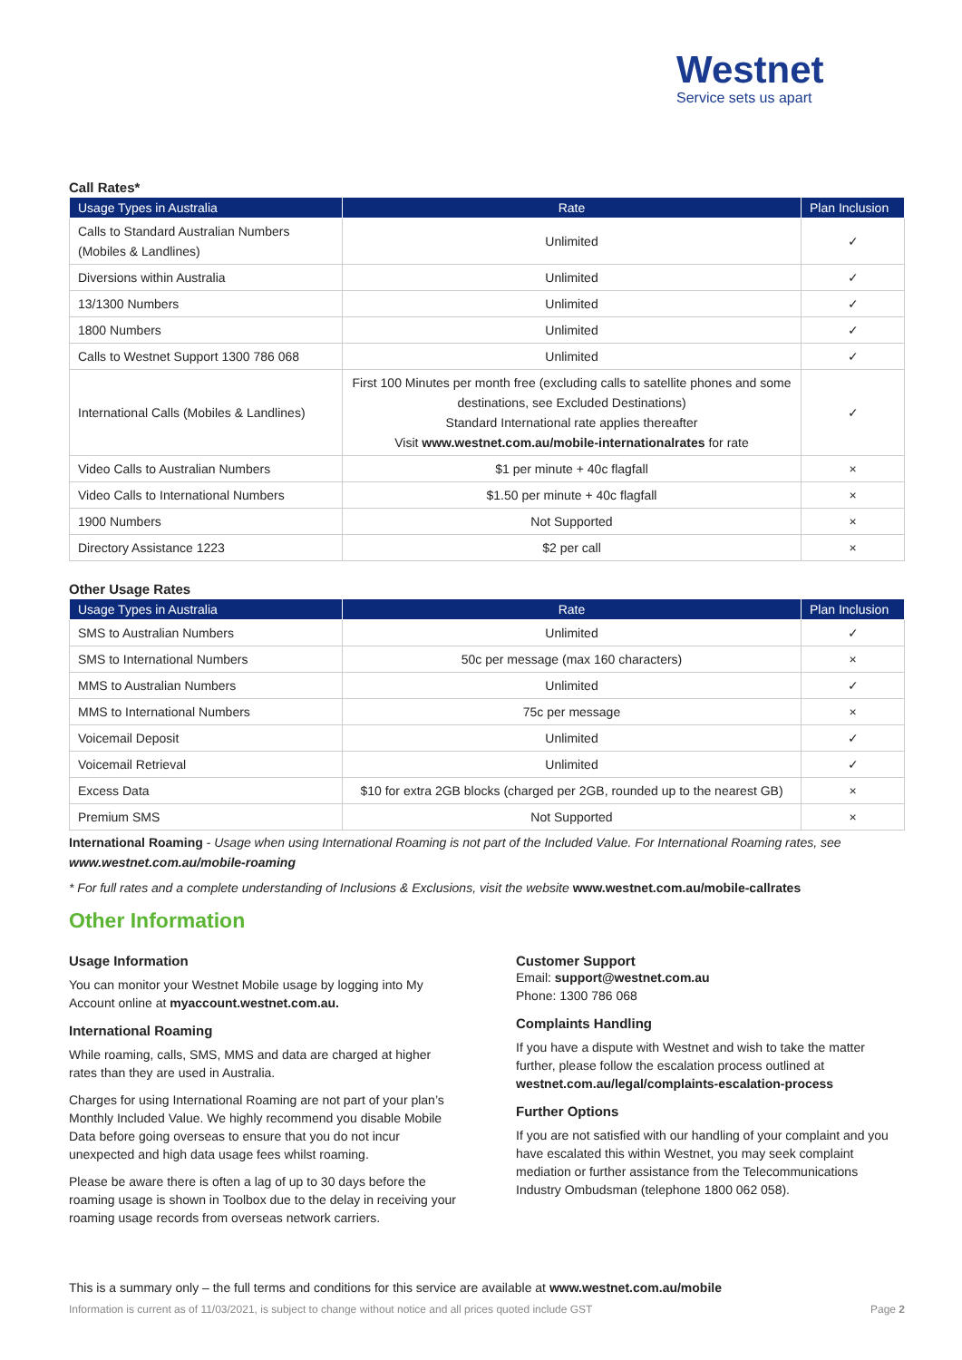Westnet
Service sets us apart
Call Rates*
| Usage Types in Australia | Rate | Plan Inclusion |
| --- | --- | --- |
| Calls to Standard Australian Numbers (Mobiles & Landlines) | Unlimited | ✓ |
| Diversions within Australia | Unlimited | ✓ |
| 13/1300 Numbers | Unlimited | ✓ |
| 1800 Numbers | Unlimited | ✓ |
| Calls to Westnet Support 1300 786 068 | Unlimited | ✓ |
| International Calls (Mobiles & Landlines) | First 100 Minutes per month free (excluding calls to satellite phones and some destinations, see Excluded Destinations) Standard International rate applies thereafter Visit www.westnet.com.au/mobile-internationalrates for rate | ✓ |
| Video Calls to Australian Numbers | $1 per minute + 40c flagfall | × |
| Video Calls to International Numbers | $1.50 per minute + 40c flagfall | × |
| 1900 Numbers | Not Supported | × |
| Directory Assistance 1223 | $2 per call | × |
Other Usage Rates
| Usage Types in Australia | Rate | Plan Inclusion |
| --- | --- | --- |
| SMS to Australian Numbers | Unlimited | ✓ |
| SMS to International Numbers | 50c per message (max 160 characters) | × |
| MMS to Australian Numbers | Unlimited | ✓ |
| MMS to International Numbers | 75c per message | × |
| Voicemail Deposit | Unlimited | ✓ |
| Voicemail Retrieval | Unlimited | ✓ |
| Excess Data | $10 for extra 2GB blocks (charged per 2GB, rounded up to the nearest GB) | × |
| Premium SMS | Not Supported | × |
International Roaming - Usage when using International Roaming is not part of the Included Value. For International Roaming rates, see www.westnet.com.au/mobile-roaming
* For full rates and a complete understanding of Inclusions & Exclusions, visit the website www.westnet.com.au/mobile-callrates
Other Information
Usage Information
You can monitor your Westnet Mobile usage by logging into My Account online at myaccount.westnet.com.au.
International Roaming
While roaming, calls, SMS, MMS and data are charged at higher rates than they are used in Australia.
Charges for using International Roaming are not part of your plan’s Monthly Included Value. We highly recommend you disable Mobile Data before going overseas to ensure that you do not incur unexpected and high data usage fees whilst roaming.
Please be aware there is often a lag of up to 30 days before the roaming usage is shown in Toolbox due to the delay in receiving your roaming usage records from overseas network carriers.
Customer Support
Email: support@westnet.com.au
Phone: 1300 786 068
Complaints Handling
If you have a dispute with Westnet and wish to take the matter further, please follow the escalation process outlined at westnet.com.au/legal/complaints-escalation-process
Further Options
If you are not satisfied with our handling of your complaint and you have escalated this within Westnet, you may seek complaint mediation or further assistance from the Telecommunications Industry Ombudsman (telephone 1800 062 058).
This is a summary only – the full terms and conditions for this service are available at www.westnet.com.au/mobile
Information is current as of 11/03/2021, is subject to change without notice and all prices quoted include GST Page 2